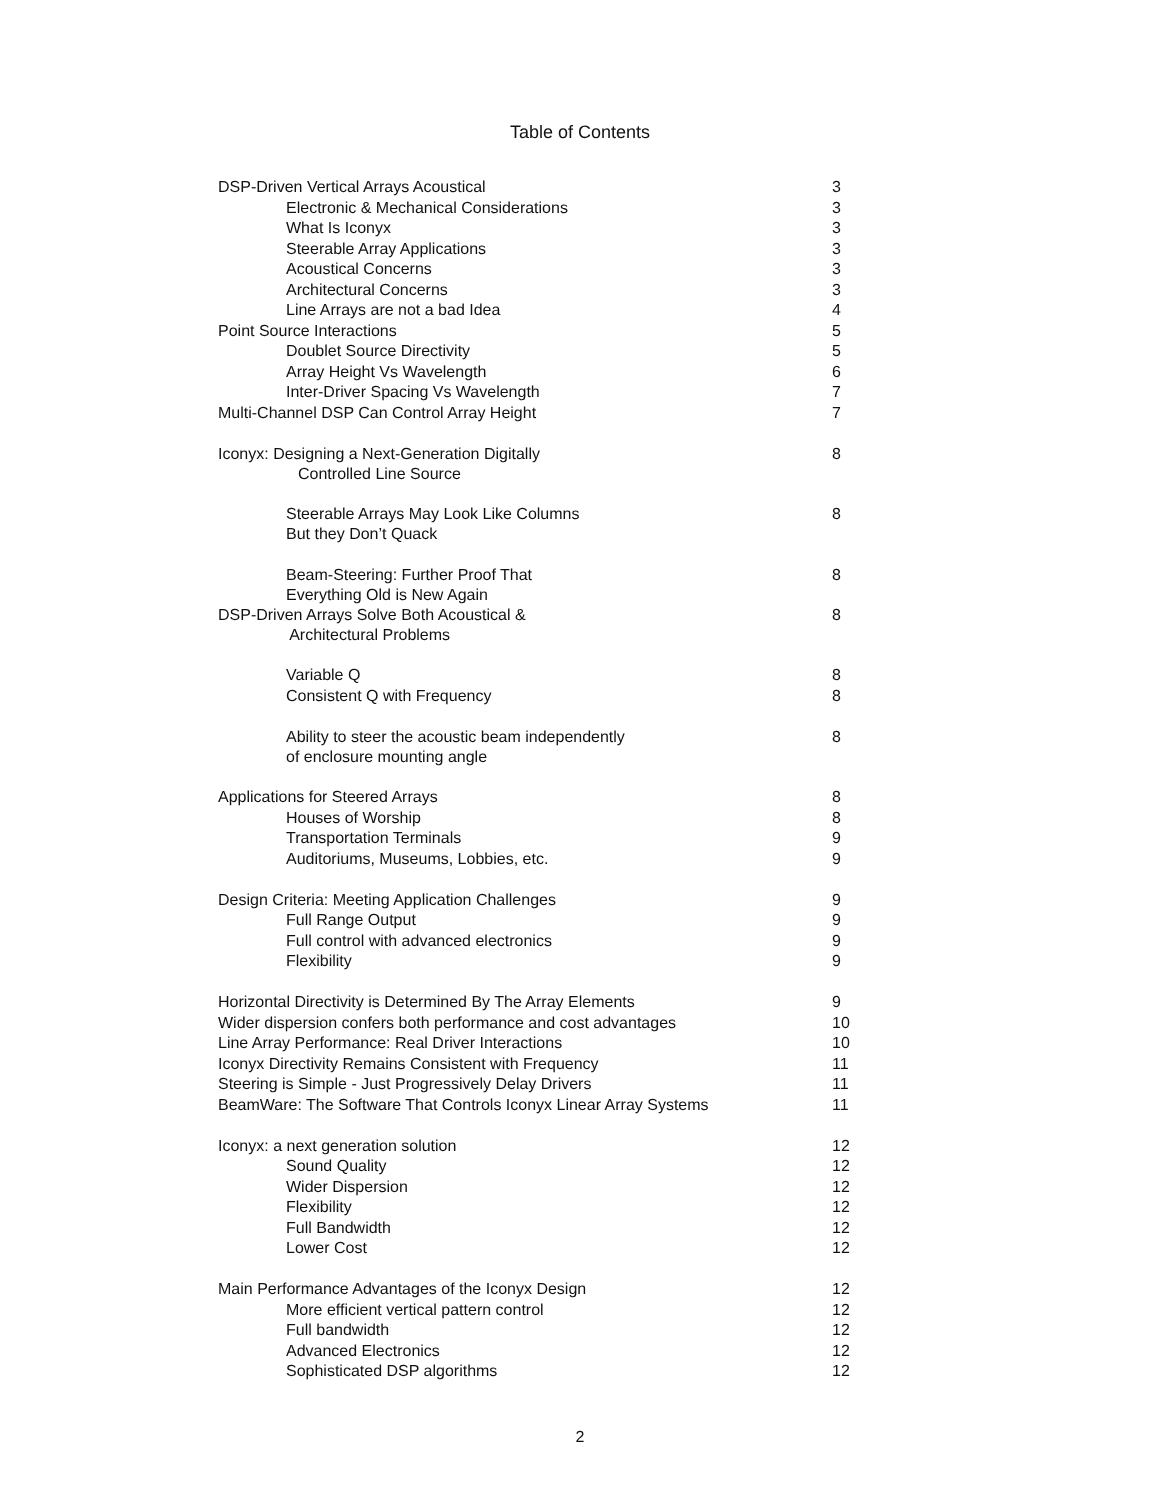Table of Contents
| DSP-Driven Vertical Arrays Acoustical | 3 |
| Electronic & Mechanical Considerations | 3 |
| What Is Iconyx | 3 |
| Steerable Array Applications | 3 |
| Acoustical Concerns | 3 |
| Architectural Concerns | 3 |
| Line Arrays are not a bad Idea | 4 |
| Point Source Interactions | 5 |
| Doublet Source Directivity | 5 |
| Array Height Vs Wavelength | 6 |
| Inter-Driver Spacing Vs Wavelength | 7 |
| Multi-Channel DSP Can Control Array Height | 7 |
| Iconyx: Designing a Next-Generation Digitally Controlled Line Source | 8 |
| Steerable Arrays May Look Like Columns But they Don’t Quack | 8 |
| Beam-Steering: Further Proof That Everything Old is New Again | 8 |
| DSP-Driven Arrays Solve Both Acoustical & Architectural Problems | 8 |
| Variable Q | 8 |
| Consistent Q with Frequency | 8 |
| Ability to steer the acoustic beam independently of enclosure mounting angle | 8 |
| Applications for Steered Arrays | 8 |
| Houses of Worship | 8 |
| Transportation Terminals | 9 |
| Auditoriums, Museums, Lobbies, etc. | 9 |
| Design Criteria: Meeting Application Challenges | 9 |
| Full Range Output | 9 |
| Full control with advanced electronics | 9 |
| Flexibility | 9 |
| Horizontal Directivity is Determined By The Array Elements | 9 |
| Wider dispersion confers both performance and cost advantages | 10 |
| Line Array Performance: Real Driver Interactions | 10 |
| Iconyx Directivity Remains Consistent with Frequency | 11 |
| Steering is Simple - Just Progressively Delay Drivers | 11 |
| BeamWare: The Software That Controls Iconyx Linear Array Systems | 11 |
| Iconyx: a next generation solution | 12 |
| Sound Quality | 12 |
| Wider Dispersion | 12 |
| Flexibility | 12 |
| Full Bandwidth | 12 |
| Lower Cost | 12 |
| Main Performance Advantages of the Iconyx Design | 12 |
| More efficient vertical pattern control | 12 |
| Full bandwidth | 12 |
| Advanced Electronics | 12 |
| Sophisticated DSP algorithms | 12 |
2